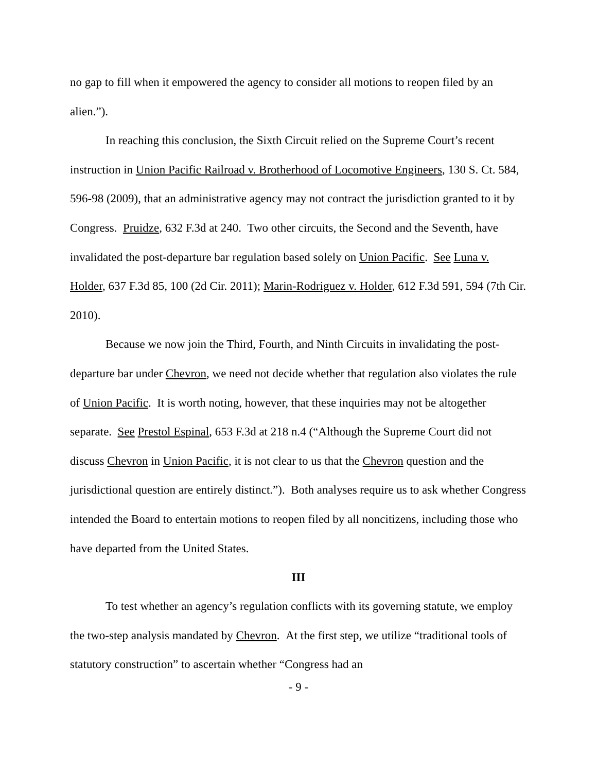no gap to fill when it empowered the agency to consider all motions to reopen filed by an alien.”).
In reaching this conclusion, the Sixth Circuit relied on the Supreme Court’s recent instruction in Union Pacific Railroad v. Brotherhood of Locomotive Engineers, 130 S. Ct. 584, 596-98 (2009), that an administrative agency may not contract the jurisdiction granted to it by Congress. Pruidze, 632 F.3d at 240. Two other circuits, the Second and the Seventh, have invalidated the post-departure bar regulation based solely on Union Pacific. See Luna v. Holder, 637 F.3d 85, 100 (2d Cir. 2011); Marin-Rodriguez v. Holder, 612 F.3d 591, 594 (7th Cir. 2010).
Because we now join the Third, Fourth, and Ninth Circuits in invalidating the post-departure bar under Chevron, we need not decide whether that regulation also violates the rule of Union Pacific. It is worth noting, however, that these inquiries may not be altogether separate. See Prestol Espinal, 653 F.3d at 218 n.4 (“Although the Supreme Court did not discuss Chevron in Union Pacific, it is not clear to us that the Chevron question and the jurisdictional question are entirely distinct.”). Both analyses require us to ask whether Congress intended the Board to entertain motions to reopen filed by all noncitizens, including those who have departed from the United States.
III
To test whether an agency’s regulation conflicts with its governing statute, we employ the two-step analysis mandated by Chevron. At the first step, we utilize “traditional tools of statutory construction” to ascertain whether “Congress had an
- 9 -